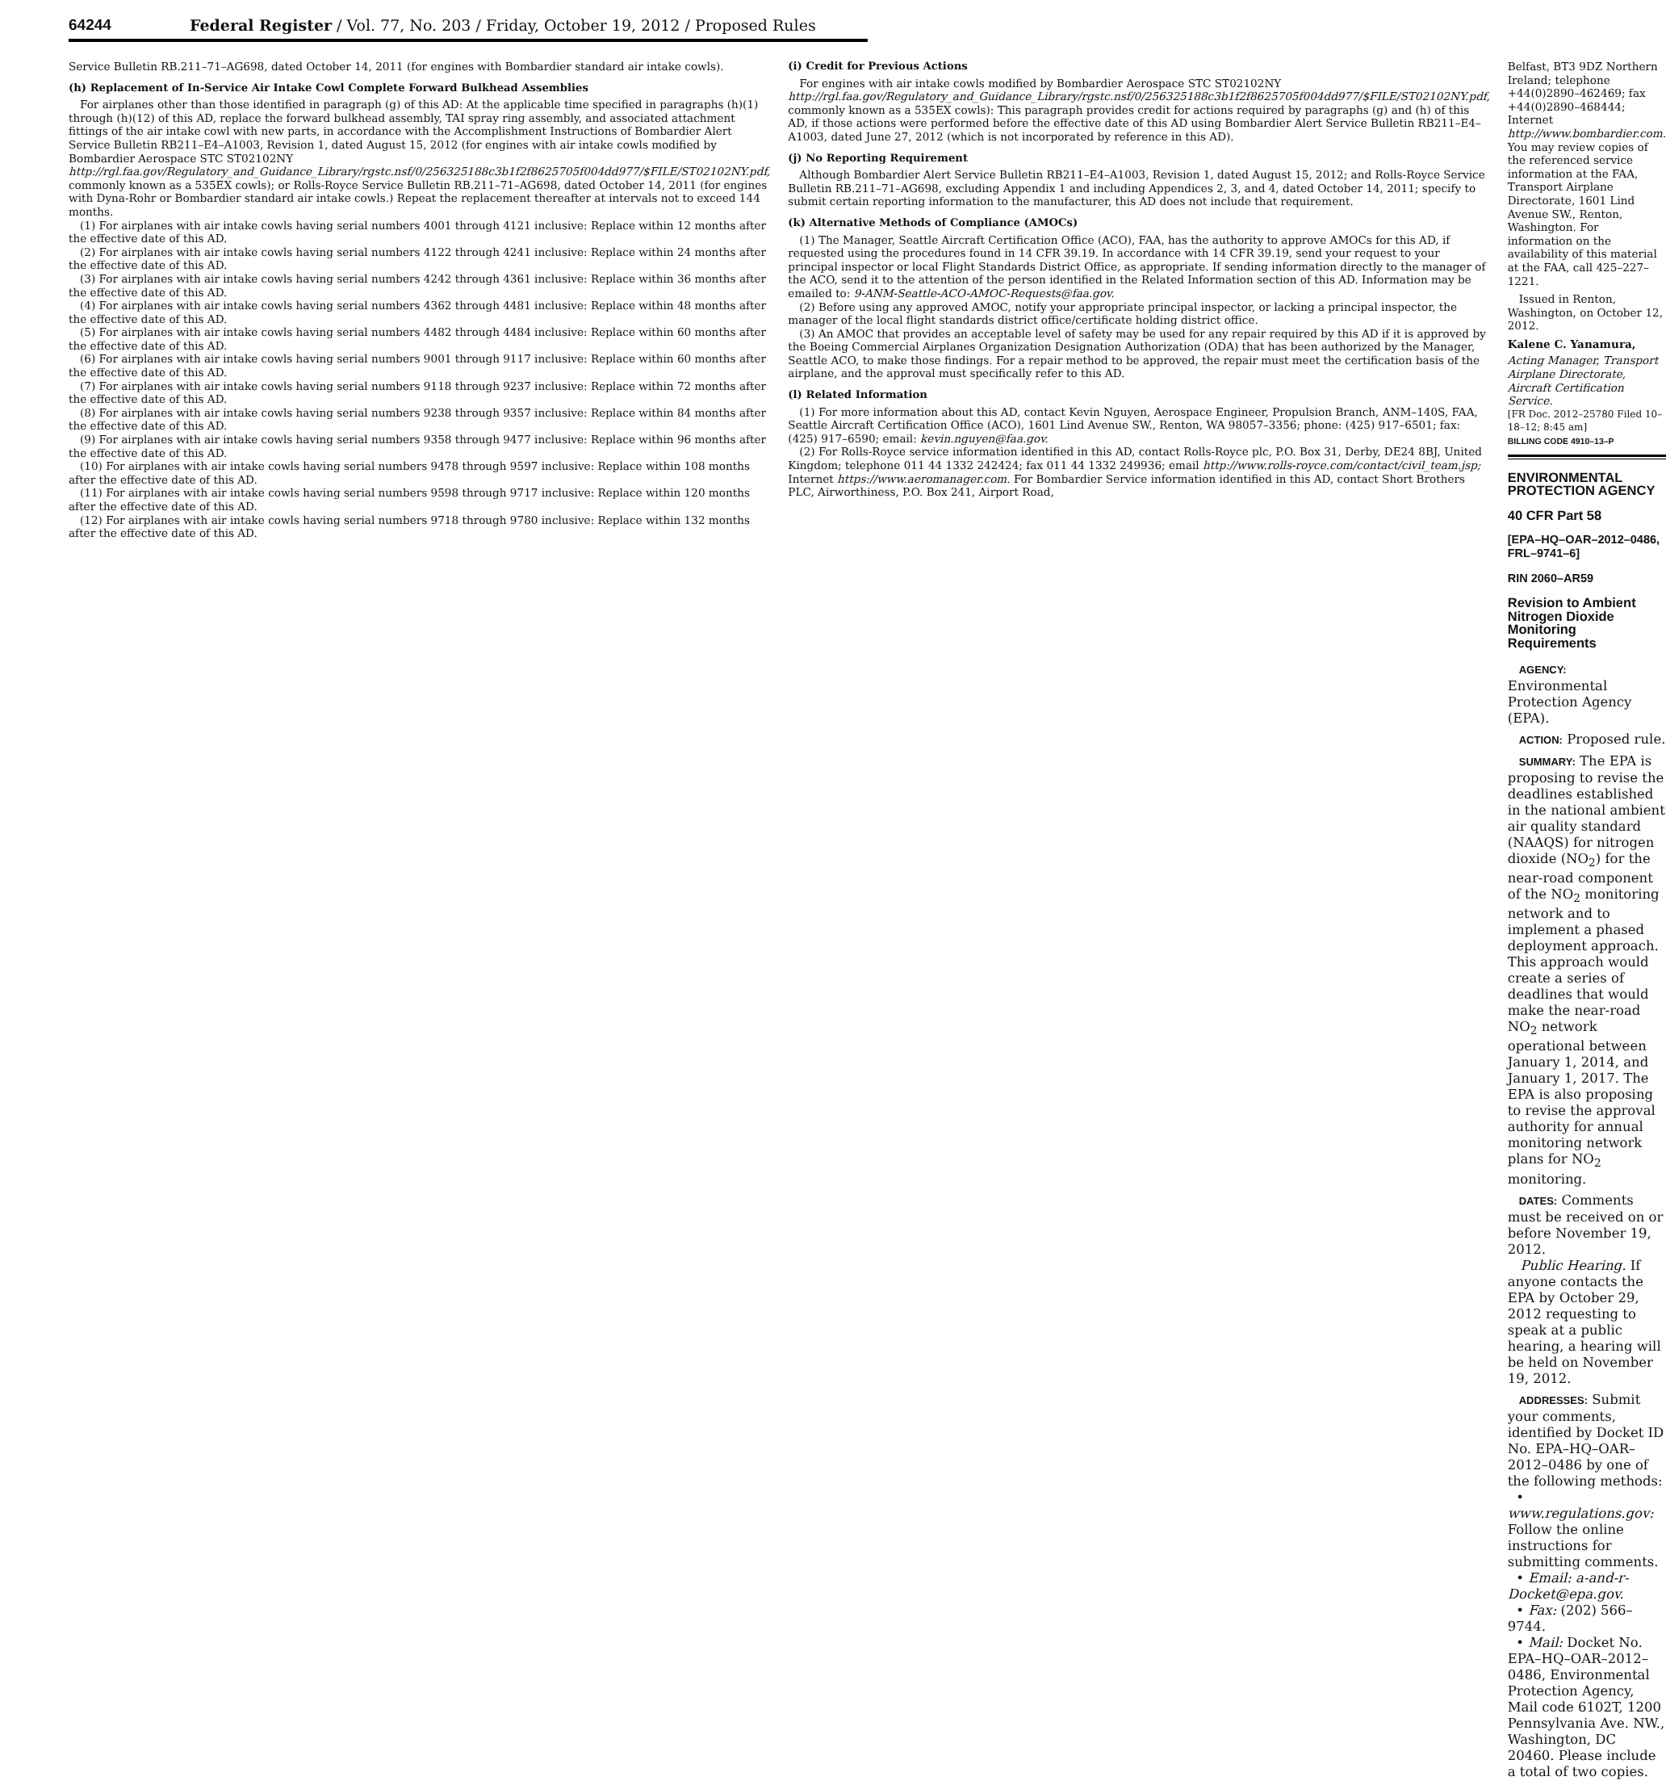64244
Federal Register / Vol. 77, No. 203 / Friday, October 19, 2012 / Proposed Rules
Service Bulletin RB.211–71–AG698, dated October 14, 2011 (for engines with Bombardier standard air intake cowls).
(h) Replacement of In-Service Air Intake Cowl Complete Forward Bulkhead Assemblies
For airplanes other than those identified in paragraph (g) of this AD: At the applicable time specified in paragraphs (h)(1) through (h)(12) of this AD, replace the forward bulkhead assembly, TAI spray ring assembly, and associated attachment fittings of the air intake cowl with new parts, in accordance with the Accomplishment Instructions of Bombardier Alert Service Bulletin RB211–E4–A1003, Revision 1, dated August 15, 2012 (for engines with air intake cowls modified by Bombardier Aerospace STC ST02102NY http://rgl.faa.gov/Regulatory_and_Guidance_Library/rgstc.nsf/0/256325188c3b1f2f8625705f004dd977/$FILE/ST02102NY.pdf, commonly known as a 535EX cowls); or Rolls-Royce Service Bulletin RB.211–71–AG698, dated October 14, 2011 (for engines with Dyna-Rohr or Bombardier standard air intake cowls.) Repeat the replacement thereafter at intervals not to exceed 144 months.
(1) For airplanes with air intake cowls having serial numbers 4001 through 4121 inclusive: Replace within 12 months after the effective date of this AD.
(2) For airplanes with air intake cowls having serial numbers 4122 through 4241 inclusive: Replace within 24 months after the effective date of this AD.
(3) For airplanes with air intake cowls having serial numbers 4242 through 4361 inclusive: Replace within 36 months after the effective date of this AD.
(4) For airplanes with air intake cowls having serial numbers 4362 through 4481 inclusive: Replace within 48 months after the effective date of this AD.
(5) For airplanes with air intake cowls having serial numbers 4482 through 4484 inclusive: Replace within 60 months after the effective date of this AD.
(6) For airplanes with air intake cowls having serial numbers 9001 through 9117 inclusive: Replace within 60 months after the effective date of this AD.
(7) For airplanes with air intake cowls having serial numbers 9118 through 9237 inclusive: Replace within 72 months after the effective date of this AD.
(8) For airplanes with air intake cowls having serial numbers 9238 through 9357 inclusive: Replace within 84 months after the effective date of this AD.
(9) For airplanes with air intake cowls having serial numbers 9358 through 9477 inclusive: Replace within 96 months after the effective date of this AD.
(10) For airplanes with air intake cowls having serial numbers 9478 through 9597 inclusive: Replace within 108 months after the effective date of this AD.
(11) For airplanes with air intake cowls having serial numbers 9598 through 9717 inclusive: Replace within 120 months after the effective date of this AD.
(12) For airplanes with air intake cowls having serial numbers 9718 through 9780 inclusive: Replace within 132 months after the effective date of this AD.
(i) Credit for Previous Actions
For engines with air intake cowls modified by Bombardier Aerospace STC ST02102NY http://rgl.faa.gov/Regulatory_and_Guidance_Library/rgstc.nsf/0/256325188c3b1f2f8625705f004dd977/$FILE/ST02102NY.pdf, commonly known as a 535EX cowls): This paragraph provides credit for actions required by paragraphs (g) and (h) of this AD, if those actions were performed before the effective date of this AD using Bombardier Alert Service Bulletin RB211–E4–A1003, dated June 27, 2012 (which is not incorporated by reference in this AD).
(j) No Reporting Requirement
Although Bombardier Alert Service Bulletin RB211–E4–A1003, Revision 1, dated August 15, 2012; and Rolls-Royce Service Bulletin RB.211–71–AG698, excluding Appendix 1 and including Appendices 2, 3, and 4, dated October 14, 2011; specify to submit certain reporting information to the manufacturer, this AD does not include that requirement.
(k) Alternative Methods of Compliance (AMOCs)
(1) The Manager, Seattle Aircraft Certification Office (ACO), FAA, has the authority to approve AMOCs for this AD, if requested using the procedures found in 14 CFR 39.19. In accordance with 14 CFR 39.19, send your request to your principal inspector or local Flight Standards District Office, as appropriate. If sending information directly to the manager of the ACO, send it to the attention of the person identified in the Related Information section of this AD. Information may be emailed to: 9-ANM-Seattle-ACO-AMOC-Requests@faa.gov.
(2) Before using any approved AMOC, notify your appropriate principal inspector, or lacking a principal inspector, the manager of the local flight standards district office/certificate holding district office.
(3) An AMOC that provides an acceptable level of safety may be used for any repair required by this AD if it is approved by the Boeing Commercial Airplanes Organization Designation Authorization (ODA) that has been authorized by the Manager, Seattle ACO, to make those findings. For a repair method to be approved, the repair must meet the certification basis of the airplane, and the approval must specifically refer to this AD.
(l) Related Information
(1) For more information about this AD, contact Kevin Nguyen, Aerospace Engineer, Propulsion Branch, ANM–140S, FAA, Seattle Aircraft Certification Office (ACO), 1601 Lind Avenue SW., Renton, WA 98057–3356; phone: (425) 917–6501; fax: (425) 917–6590; email: kevin.nguyen@faa.gov.
(2) For Rolls-Royce service information identified in this AD, contact Rolls-Royce plc, P.O. Box 31, Derby, DE24 8BJ, United Kingdom; telephone 011 44 1332 242424; fax 011 44 1332 249936; email http://www.rolls-royce.com/contact/civil_team.jsp; Internet https://www.aeromanager.com. For Bombardier Service information identified in this AD, contact Short Brothers PLC, Airworthiness, P.O. Box 241, Airport Road,
Belfast, BT3 9DZ Northern Ireland; telephone +44(0)2890–462469; fax +44(0)2890–468444; Internet http://www.bombardier.com. You may review copies of the referenced service information at the FAA, Transport Airplane Directorate, 1601 Lind Avenue SW., Renton, Washington. For information on the availability of this material at the FAA, call 425–227–1221.
Issued in Renton, Washington, on October 12, 2012.
Kalene C. Yanamura,
Acting Manager, Transport Airplane Directorate, Aircraft Certification Service.
[FR Doc. 2012–25780 Filed 10–18–12; 8:45 am]
BILLING CODE 4910–13–P
ENVIRONMENTAL PROTECTION AGENCY
40 CFR Part 58
[EPA–HQ–OAR–2012–0486, FRL–9741–6]
RIN 2060–AR59
Revision to Ambient Nitrogen Dioxide Monitoring Requirements
AGENCY: Environmental Protection Agency (EPA).
ACTION: Proposed rule.
SUMMARY: The EPA is proposing to revise the deadlines established in the national ambient air quality standard (NAAQS) for nitrogen dioxide (NO<sub>2</sub>) for the near-road component of the NO<sub>2</sub> monitoring network and to implement a phased deployment approach. This approach would create a series of deadlines that would make the near-road NO<sub>2</sub> network operational between January 1, 2014, and January 1, 2017. The EPA is also proposing to revise the approval authority for annual monitoring network plans for NO<sub>2</sub> monitoring.
DATES: Comments must be received on or before November 19, 2012.
Public Hearing. If anyone contacts the EPA by October 29, 2012 requesting to speak at a public hearing, a hearing will be held on November 19, 2012.
ADDRESSES: Submit your comments, identified by Docket ID No. EPA–HQ–OAR–2012–0486 by one of the following methods:
• www.regulations.gov: Follow the online instructions for submitting comments.
• Email: a-and-r-Docket@epa.gov.
• Fax: (202) 566–9744.
• Mail: Docket No. EPA–HQ–OAR–2012–0486, Environmental Protection Agency, Mail code 6102T, 1200 Pennsylvania Ave. NW., Washington, DC 20460. Please include a total of two copies.